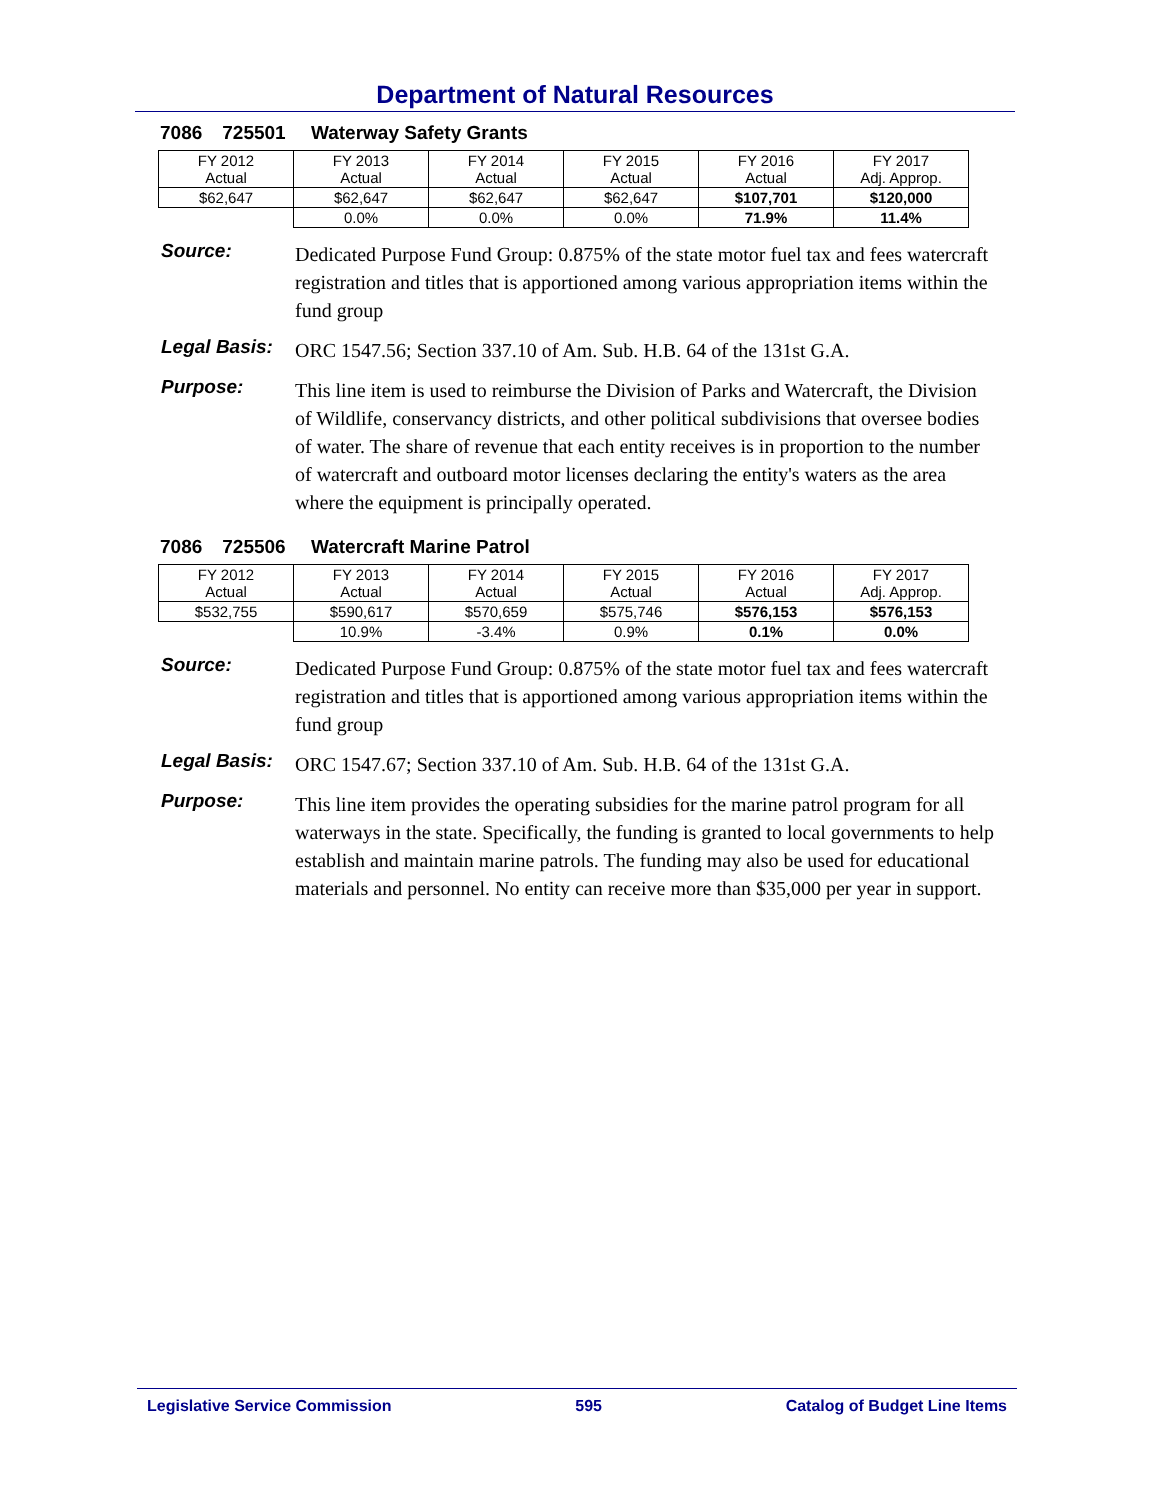Department of Natural Resources
7086 725501 Waterway Safety Grants
| FY 2012 Actual | FY 2013 Actual | FY 2014 Actual | FY 2015 Actual | FY 2016 Actual | FY 2017 Adj. Approp. |
| $62,647 | $62,647 | $62,647 | $62,647 | $107,701 | $120,000 |
| | 0.0% | 0.0% | 0.0% | 71.9% | 11.4% |
Source:
Dedicated Purpose Fund Group: 0.875% of the state motor fuel tax and fees watercraft registration and titles that is apportioned among various appropriation items within the fund group
Legal Basis:
ORC 1547.56; Section 337.10 of Am. Sub. H.B. 64 of the 131st G.A.
Purpose:
This line item is used to reimburse the Division of Parks and Watercraft, the Division of Wildlife, conservancy districts, and other political subdivisions that oversee bodies of water. The share of revenue that each entity receives is in proportion to the number of watercraft and outboard motor licenses declaring the entity's waters as the area where the equipment is principally operated.
7086 725506 Watercraft Marine Patrol
| FY 2012 Actual | FY 2013 Actual | FY 2014 Actual | FY 2015 Actual | FY 2016 Actual | FY 2017 Adj. Approp. |
| $532,755 | $590,617 | $570,659 | $575,746 | $576,153 | $576,153 |
| | 10.9% | -3.4% | 0.9% | 0.1% | 0.0% |
Source:
Dedicated Purpose Fund Group: 0.875% of the state motor fuel tax and fees watercraft registration and titles that is apportioned among various appropriation items within the fund group
Legal Basis:
ORC 1547.67; Section 337.10 of Am. Sub. H.B. 64 of the 131st G.A.
Purpose:
This line item provides the operating subsidies for the marine patrol program for all waterways in the state. Specifically, the funding is granted to local governments to help establish and maintain marine patrols. The funding may also be used for educational materials and personnel. No entity can receive more than $35,000 per year in support.
Legislative Service Commission 595 Catalog of Budget Line Items